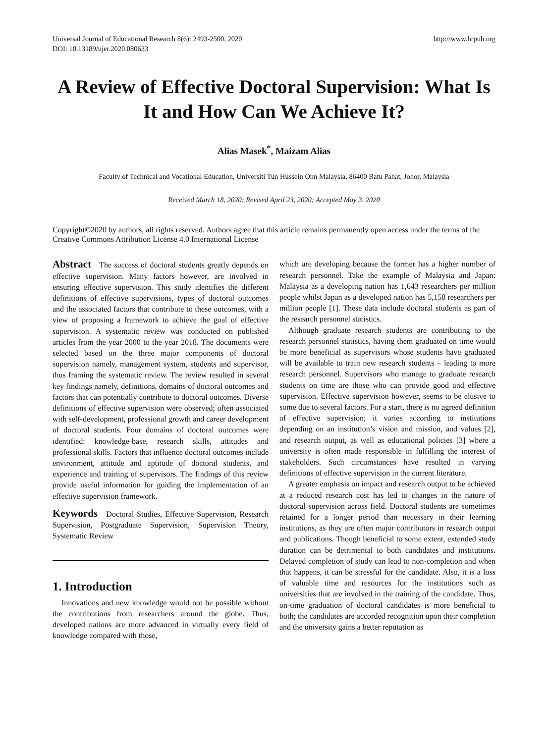Universal Journal of Educational Research 8(6): 2493-2500, 2020
DOI: 10.13189/ujer.2020.080633
http://www.hrpub.org
A Review of Effective Doctoral Supervision: What Is It and How Can We Achieve It?
Alias Masek<sup>*</sup>, Maizam Alias
Faculty of Technical and Vocational Education, Universiti Tun Hussein Onn Malaysia, 86400 Batu Pahat, Johor, Malaysia
Received March 18, 2020; Revised April 23, 2020; Accepted May 3, 2020
Copyright©2020 by authors, all rights reserved. Authors agree that this article remains permanently open access under the terms of the Creative Commons Attribution License 4.0 International License
Abstract The success of doctoral students greatly depends on effective supervision. Many factors however, are involved in ensuring effective supervision. This study identifies the different definitions of effective supervisions, types of doctoral outcomes and the associated factors that contribute to these outcomes, with a view of proposing a framework to achieve the goal of effective supervision. A systematic review was conducted on published articles from the year 2000 to the year 2018. The documents were selected based on the three major components of doctoral supervision namely, management system, students and supervisor, thus framing the systematic review. The review resulted in several key findings namely, definitions, domains of doctoral outcomes and factors that can potentially contribute to doctoral outcomes. Diverse definitions of effective supervision were observed; often associated with self-development, professional growth and career development of doctoral students. Four domains of doctoral outcomes were identified: knowledge-base, research skills, attitudes and professional skills. Factors that influence doctoral outcomes include environment, attitude and aptitude of doctoral students, and experience and training of supervisors. The findings of this review provide useful information for guiding the implementation of an effective supervision framework.
Keywords Doctoral Studies, Effective Supervision, Research Supervision, Postgraduate Supervision, Supervision Theory, Systematic Review
1. Introduction
Innovations and new knowledge would not be possible without the contributions from researchers around the globe. Thus, developed nations are more advanced in virtually every field of knowledge compared with those,
which are developing because the former has a higher number of research personnel. Take the example of Malaysia and Japan: Malaysia as a developing nation has 1,643 researchers per million people whilst Japan as a developed nation has 5,158 researchers per million people [1]. These data include doctoral students as part of the research personnel statistics.
Although graduate research students are contributing to the research personnel statistics, having them graduated on time would be more beneficial as supervisors whose students have graduated will be available to train new research students – leading to more research personnel. Supervisors who manage to graduate research students on time are those who can provide good and effective supervision. Effective supervision however, seems to be elusive to some due to several factors. For a start, there is no agreed definition of effective supervision; it varies according to institutions depending on an institution’s vision and mission, and values [2], and research output, as well as educational policies [3] where a university is often made responsible in fulfilling the interest of stakeholders. Such circumstances have resulted in varying definitions of effective supervision in the current literature.
A greater emphasis on impact and research output to be achieved at a reduced research cost has led to changes in the nature of doctoral supervision across field. Doctoral students are sometimes retained for a longer period than necessary in their learning institutions, as they are often major contributors in research output and publications. Though beneficial to some extent, extended study duration can be detrimental to both candidates and institutions. Delayed completion of study can lead to non-completion and when that happens, it can be stressful for the candidate. Also, it is a loss of valuable time and resources for the institutions such as universities that are involved in the training of the candidate. Thus, on-time graduation of doctoral candidates is more beneficial to both; the candidates are accorded recognition upon their completion and the university gains a better reputation as